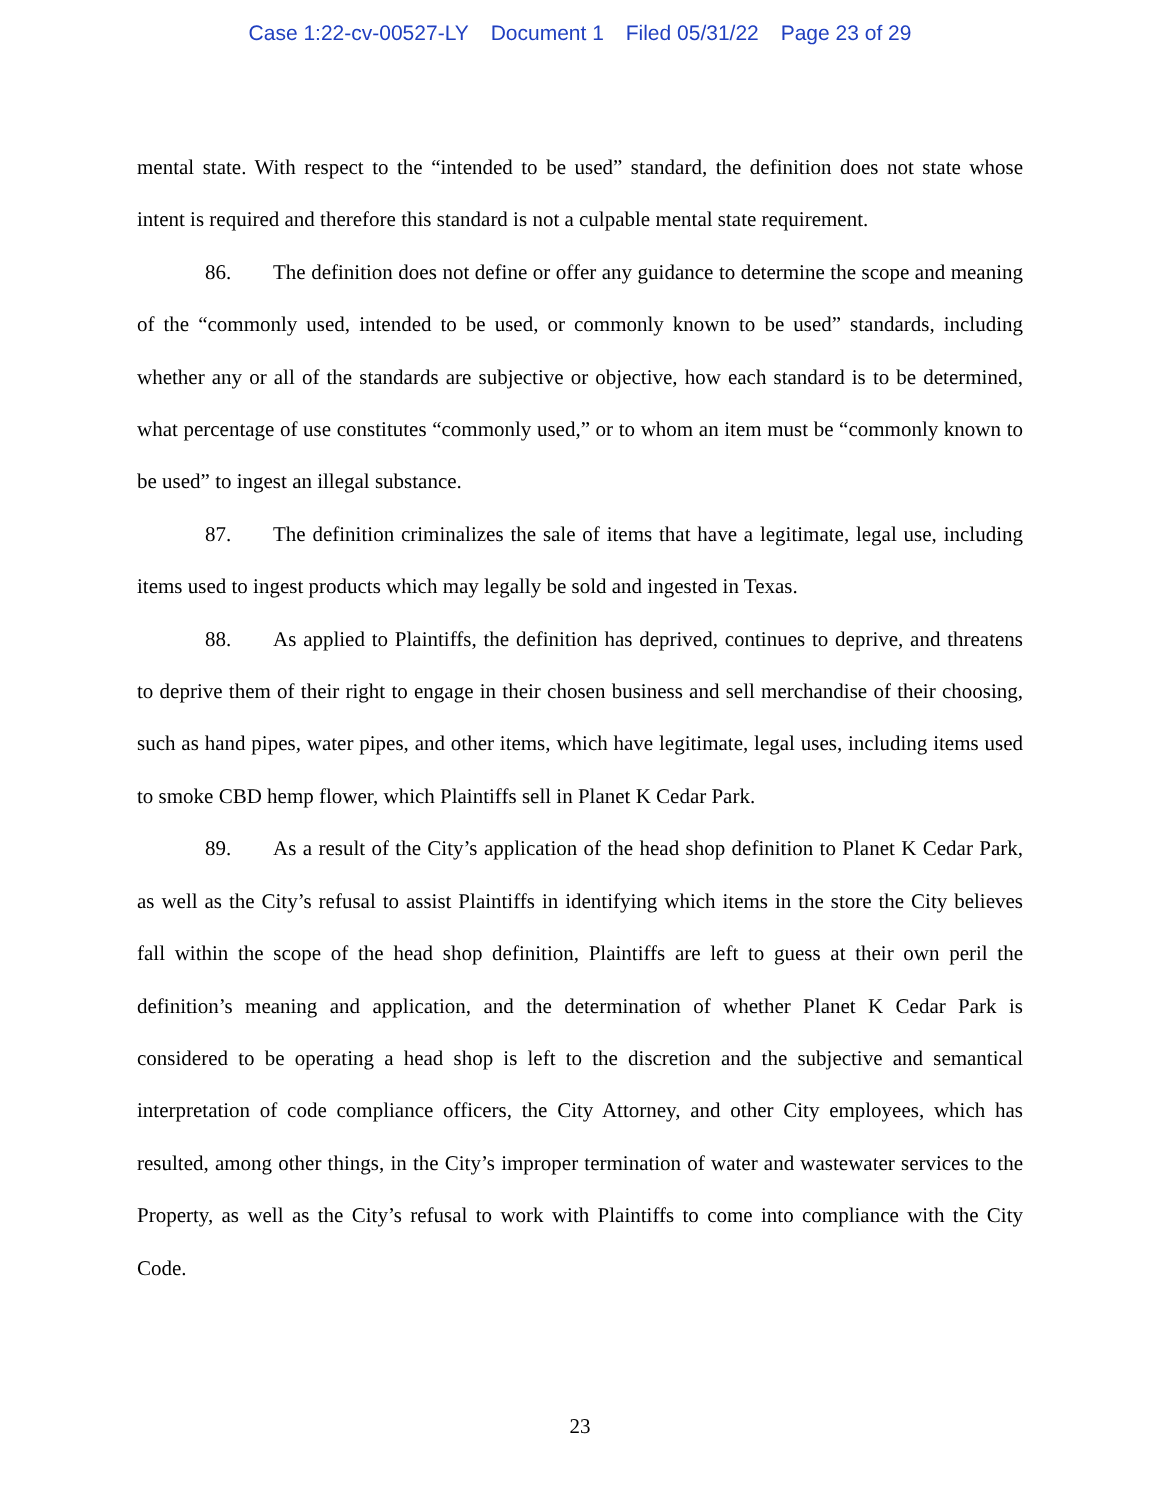Case 1:22-cv-00527-LY Document 1 Filed 05/31/22 Page 23 of 29
mental state. With respect to the “intended to be used” standard, the definition does not state whose intent is required and therefore this standard is not a culpable mental state requirement.
86. The definition does not define or offer any guidance to determine the scope and meaning of the “commonly used, intended to be used, or commonly known to be used” standards, including whether any or all of the standards are subjective or objective, how each standard is to be determined, what percentage of use constitutes “commonly used,” or to whom an item must be “commonly known to be used” to ingest an illegal substance.
87. The definition criminalizes the sale of items that have a legitimate, legal use, including items used to ingest products which may legally be sold and ingested in Texas.
88. As applied to Plaintiffs, the definition has deprived, continues to deprive, and threatens to deprive them of their right to engage in their chosen business and sell merchandise of their choosing, such as hand pipes, water pipes, and other items, which have legitimate, legal uses, including items used to smoke CBD hemp flower, which Plaintiffs sell in Planet K Cedar Park.
89. As a result of the City’s application of the head shop definition to Planet K Cedar Park, as well as the City’s refusal to assist Plaintiffs in identifying which items in the store the City believes fall within the scope of the head shop definition, Plaintiffs are left to guess at their own peril the definition’s meaning and application, and the determination of whether Planet K Cedar Park is considered to be operating a head shop is left to the discretion and the subjective and semantical interpretation of code compliance officers, the City Attorney, and other City employees, which has resulted, among other things, in the City’s improper termination of water and wastewater services to the Property, as well as the City’s refusal to work with Plaintiffs to come into compliance with the City Code.
23